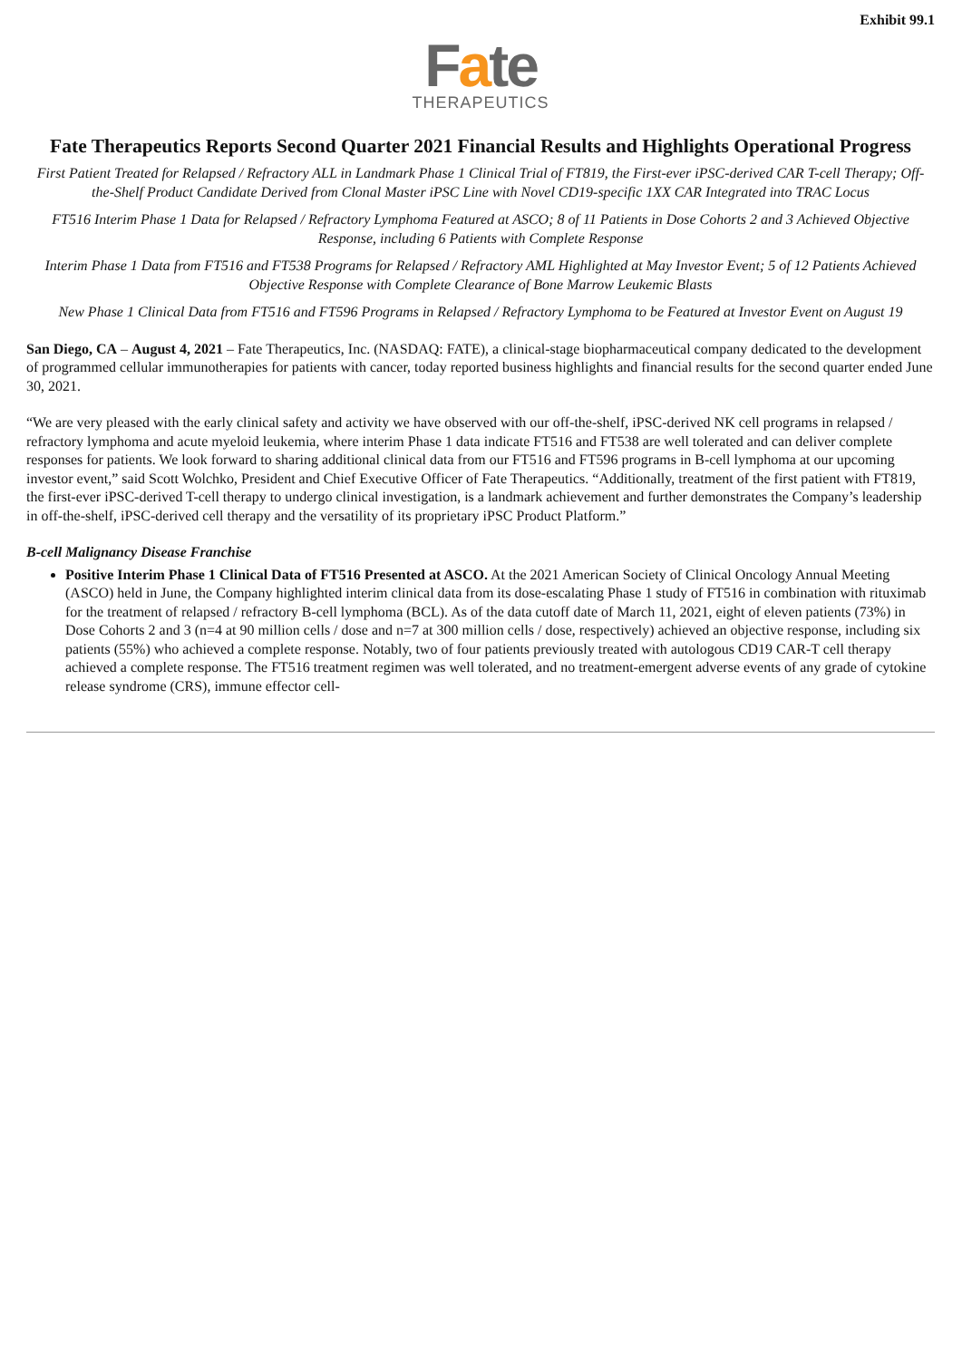Exhibit 99.1
Fate
THERAPEUTICS
Fate Therapeutics Reports Second Quarter 2021 Financial Results and Highlights Operational Progress
First Patient Treated for Relapsed / Refractory ALL in Landmark Phase 1 Clinical Trial of FT819, the First-ever iPSC-derived CAR T-cell Therapy; Off-the-Shelf Product Candidate Derived from Clonal Master iPSC Line with Novel CD19-specific 1XX CAR Integrated into TRAC Locus
FT516 Interim Phase 1 Data for Relapsed / Refractory Lymphoma Featured at ASCO; 8 of 11 Patients in Dose Cohorts 2 and 3 Achieved Objective Response, including 6 Patients with Complete Response
Interim Phase 1 Data from FT516 and FT538 Programs for Relapsed / Refractory AML Highlighted at May Investor Event; 5 of 12 Patients Achieved Objective Response with Complete Clearance of Bone Marrow Leukemic Blasts
New Phase 1 Clinical Data from FT516 and FT596 Programs in Relapsed / Refractory Lymphoma to be Featured at Investor Event on August 19
San Diego, CA – August 4, 2021 – Fate Therapeutics, Inc. (NASDAQ: FATE), a clinical-stage biopharmaceutical company dedicated to the development of programmed cellular immunotherapies for patients with cancer, today reported business highlights and financial results for the second quarter ended June 30, 2021.
“We are very pleased with the early clinical safety and activity we have observed with our off-the-shelf, iPSC-derived NK cell programs in relapsed / refractory lymphoma and acute myeloid leukemia, where interim Phase 1 data indicate FT516 and FT538 are well tolerated and can deliver complete responses for patients. We look forward to sharing additional clinical data from our FT516 and FT596 programs in B-cell lymphoma at our upcoming investor event,” said Scott Wolchko, President and Chief Executive Officer of Fate Therapeutics. “Additionally, treatment of the first patient with FT819, the first-ever iPSC-derived T-cell therapy to undergo clinical investigation, is a landmark achievement and further demonstrates the Company’s leadership in off-the-shelf, iPSC-derived cell therapy and the versatility of its proprietary iPSC Product Platform.”
B-cell Malignancy Disease Franchise
Positive Interim Phase 1 Clinical Data of FT516 Presented at ASCO. At the 2021 American Society of Clinical Oncology Annual Meeting (ASCO) held in June, the Company highlighted interim clinical data from its dose-escalating Phase 1 study of FT516 in combination with rituximab for the treatment of relapsed / refractory B-cell lymphoma (BCL). As of the data cutoff date of March 11, 2021, eight of eleven patients (73%) in Dose Cohorts 2 and 3 (n=4 at 90 million cells / dose and n=7 at 300 million cells / dose, respectively) achieved an objective response, including six patients (55%) who achieved a complete response. Notably, two of four patients previously treated with autologous CD19 CAR-T cell therapy achieved a complete response. The FT516 treatment regimen was well tolerated, and no treatment-emergent adverse events of any grade of cytokine release syndrome (CRS), immune effector cell-